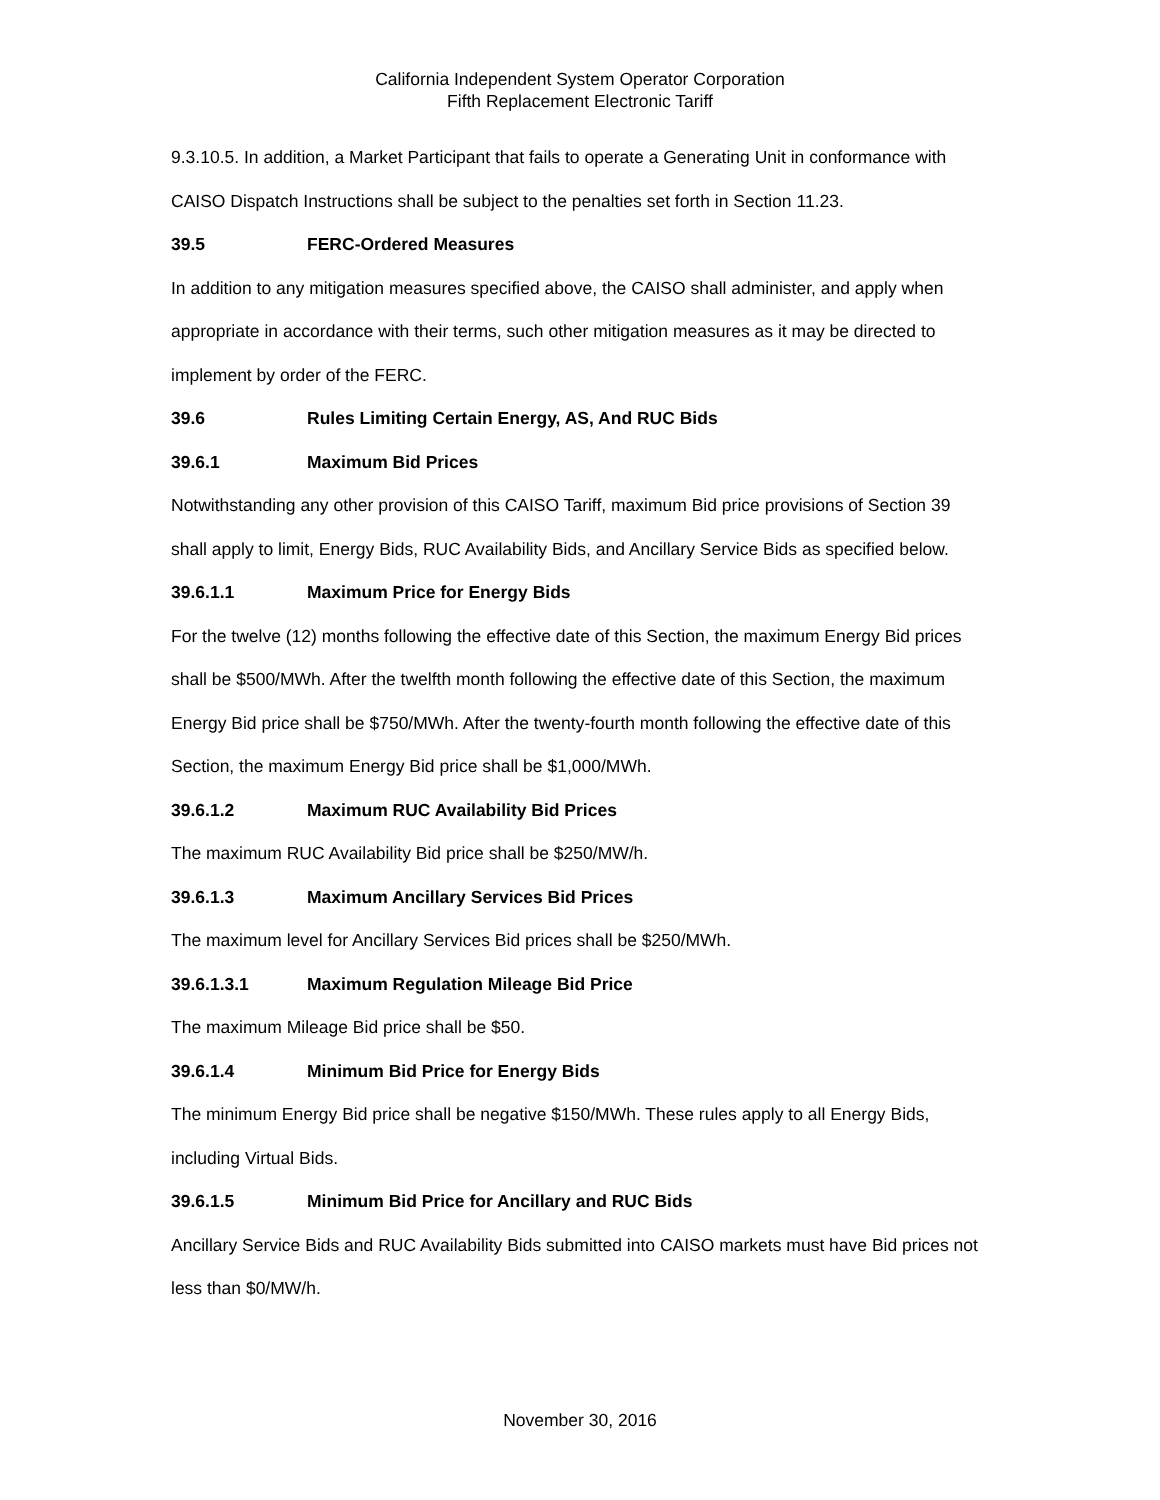California Independent System Operator Corporation
Fifth Replacement Electronic Tariff
9.3.10.5. In addition, a Market Participant that fails to operate a Generating Unit in conformance with CAISO Dispatch Instructions shall be subject to the penalties set forth in Section 11.23.
39.5 FERC-Ordered Measures
In addition to any mitigation measures specified above, the CAISO shall administer, and apply when appropriate in accordance with their terms, such other mitigation measures as it may be directed to implement by order of the FERC.
39.6 Rules Limiting Certain Energy, AS, And RUC Bids
39.6.1 Maximum Bid Prices
Notwithstanding any other provision of this CAISO Tariff, maximum Bid price provisions of Section 39 shall apply to limit, Energy Bids, RUC Availability Bids, and Ancillary Service Bids as specified below.
39.6.1.1 Maximum Price for Energy Bids
For the twelve (12) months following the effective date of this Section, the maximum Energy Bid prices shall be $500/MWh. After the twelfth month following the effective date of this Section, the maximum Energy Bid price shall be $750/MWh. After the twenty-fourth month following the effective date of this Section, the maximum Energy Bid price shall be $1,000/MWh.
39.6.1.2 Maximum RUC Availability Bid Prices
The maximum RUC Availability Bid price shall be $250/MW/h.
39.6.1.3 Maximum Ancillary Services Bid Prices
The maximum level for Ancillary Services Bid prices shall be $250/MWh.
39.6.1.3.1 Maximum Regulation Mileage Bid Price
The maximum Mileage Bid price shall be $50.
39.6.1.4 Minimum Bid Price for Energy Bids
The minimum Energy Bid price shall be negative $150/MWh. These rules apply to all Energy Bids, including Virtual Bids.
39.6.1.5 Minimum Bid Price for Ancillary and RUC Bids
Ancillary Service Bids and RUC Availability Bids submitted into CAISO markets must have Bid prices not less than $0/MW/h.
November 30, 2016